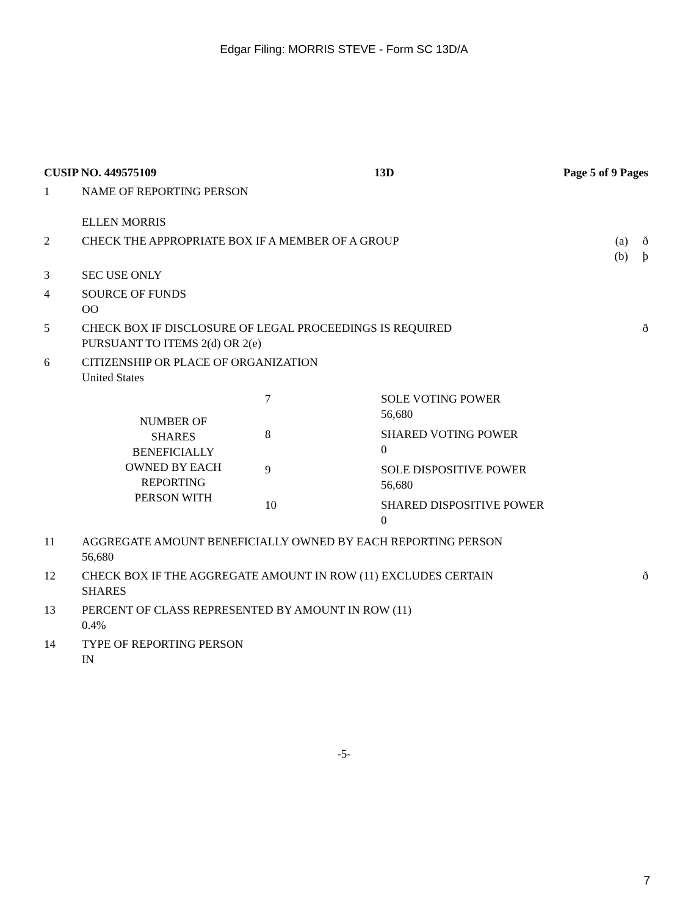Edgar Filing: MORRIS STEVE - Form SC 13D/A
| CUSIP NO. 449575109 | 13D | Page 5 of 9 Pages |
| 1 | NAME OF REPORTING PERSON ELLEN MORRIS | |
| 2 | CHECK THE APPROPRIATE BOX IF A MEMBER OF A GROUP | (a) ð (b) þ |
| 3 | SEC USE ONLY | |
| 4 | SOURCE OF FUNDS OO | |
| 5 | CHECK BOX IF DISCLOSURE OF LEGAL PROCEEDINGS IS REQUIRED PURSUANT TO ITEMS 2(d) OR 2(e) | ð |
| 6 | CITIZENSHIP OR PLACE OF ORGANIZATION United States | |
| | / NUMBER OF SHARES BENEFICIALLY OWNED BY EACH REPORTING PERSON WITH / 7 / SOLE VOTING POWER 56,680 / / / 8 / SHARED VOTING POWER 0 / / / 9 / SOLE DISPOSITIVE POWER 56,680 / / / 10 / SHARED DISPOSITIVE POWER 0 / | |
| 11 | AGGREGATE AMOUNT BENEFICIALLY OWNED BY EACH REPORTING PERSON 56,680 | |
| 12 | CHECK BOX IF THE AGGREGATE AMOUNT IN ROW (11) EXCLUDES CERTAIN SHARES | ð |
| 13 | PERCENT OF CLASS REPRESENTED BY AMOUNT IN ROW (11) 0.4% | |
| 14 | TYPE OF REPORTING PERSON IN | |
-5-
7